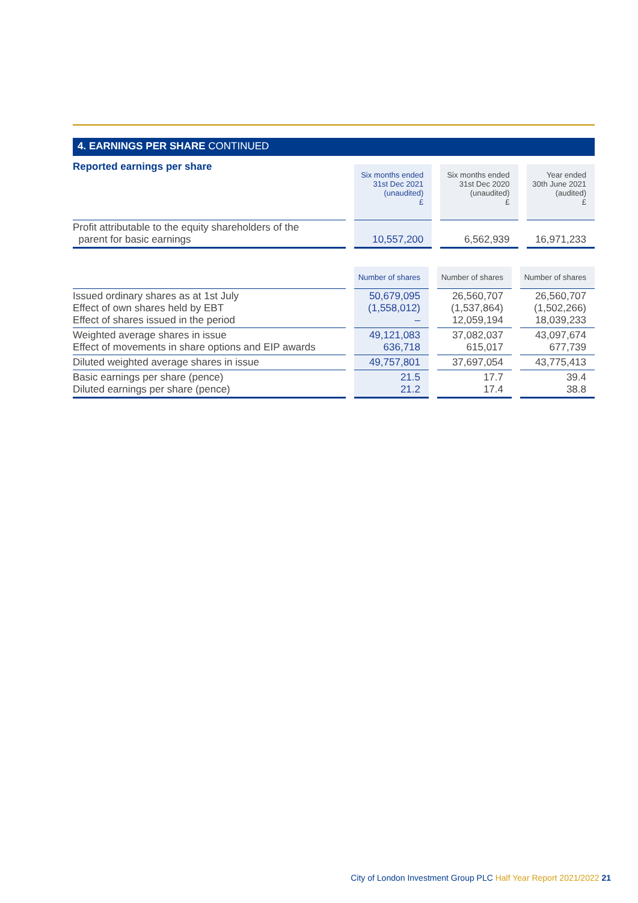4. EARNINGS PER SHARE CONTINUED
Reported earnings per share
| | Six months ended 31st Dec 2021 (unaudited) £ | Six months ended 31st Dec 2020 (unaudited) £ | Year ended 30th June 2021 (audited) £ |
| --- | --- | --- | --- |
| Profit attributable to the equity shareholders of the parent for basic earnings | 10,557,200 | 6,562,939 | 16,971,233 |
| | Number of shares | Number of shares | Number of shares |
| --- | --- | --- | --- |
| Issued ordinary shares as at 1st July Effect of own shares held by EBT Effect of shares issued in the period | 50,679,095 (1,558,012) – | 26,560,707 (1,537,864) 12,059,194 | 26,560,707 (1,502,266) 18,039,233 |
| Weighted average shares in issue Effect of movements in share options and EIP awards | 49,121,083 636,718 | 37,082,037 615,017 | 43,097,674 677,739 |
| Diluted weighted average shares in issue | 49,757,801 | 37,697,054 | 43,775,413 |
| Basic earnings per share (pence) Diluted earnings per share (pence) | 21.5 21.2 | 17.7 17.4 | 39.4 38.8 |
City of London Investment Group PLC Half Year Report 2021/2022 21